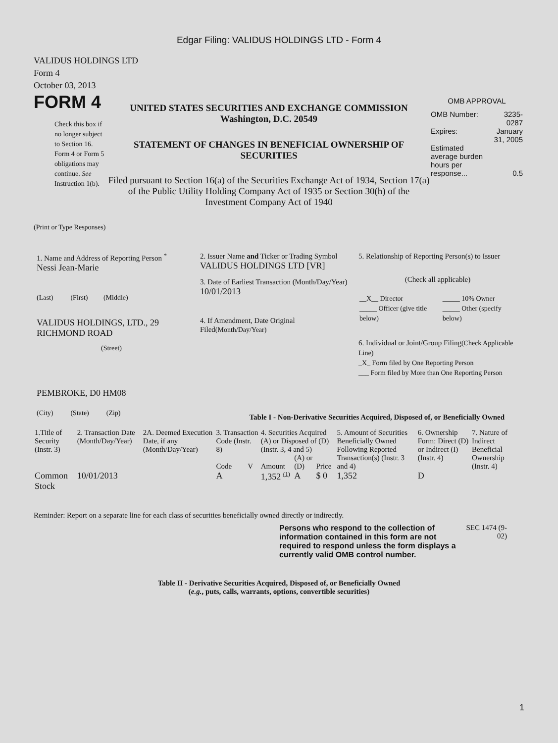Edgar Filing: VALIDUS HOLDINGS LTD - Form 4
VALIDUS HOLDINGS LTD
Form 4
October 03, 2013
FORM 4
Check this box if no longer subject to Section 16. Form 4 or Form 5 obligations may continue. See Instruction 1(b).
UNITED STATES SECURITIES AND EXCHANGE COMMISSION
Washington, D.C. 20549
STATEMENT OF CHANGES IN BENEFICIAL OWNERSHIP OF SECURITIES
Filed pursuant to Section 16(a) of the Securities Exchange Act of 1934, Section 17(a) of the Public Utility Holding Company Act of 1935 or Section 30(h) of the Investment Company Act of 1940
OMB APPROVAL
| OMB Number: | 3235-0287 |
| Expires: | January 31, 2005 |
| Estimated average burden hours per response... | 0.5 |
(Print or Type Responses)
1. Name and Address of Reporting Person <sup>*</sup>
Nessi Jean-Marie
(Last) (First) (Middle)
VALIDUS HOLDINGS, LTD., 29 RICHMOND ROAD
(Street)
PEMBROKE, D0 HM08
(City) (State) (Zip)
2. Issuer Name and Ticker or Trading Symbol
VALIDUS HOLDINGS LTD [VR]
3. Date of Earliest Transaction (Month/Day/Year)
10/01/2013
4. If Amendment, Date Original Filed(Month/Day/Year)
5. Relationship of Reporting Person(s) to Issuer
(Check all applicable)
| __X__ Director | _____ 10% Owner |
| _____ Officer (give title below) | _____ Other (specify below) |
6. Individual or Joint/Group Filing(Check Applicable Line)
_X_ Form filed by One Reporting Person
___ Form filed by More than One Reporting Person
Table I - Non-Derivative Securities Acquired, Disposed of, or Beneficially Owned
| 1.Title of Security (Instr. 3) | 2. Transaction Date (Month/Day/Year) | 2A. Deemed Execution Date, if any (Month/Day/Year) | 3. Transaction Code (Instr. 8) | | 4. Securities Acquired (A) or Disposed of (D) (Instr. 3, 4 and 5) | | | 5. Amount of Securities Beneficially Owned Following Reported Transaction(s) (Instr. 3 and 4) | 6. Ownership Form: Direct (D) or Indirect (I) (Instr. 4) | 7. Nature of Indirect Beneficial Ownership (Instr. 4) |
| --- | --- | --- | --- | --- | --- | --- | --- | --- | --- | --- |
| | | | Code | V | Amount | (A) or (D) | Price | | | |
| Common Stock | 10/01/2013 | | A | | 1,352 <sup>(1)</sup> | A | $ 0 | 1,352 | D | |
Reminder: Report on a separate line for each class of securities beneficially owned directly or indirectly.
Persons who respond to the collection of information contained in this form are not required to respond unless the form displays a currently valid OMB control number.
SEC 1474 (9-02)
Table II - Derivative Securities Acquired, Disposed of, or Beneficially Owned
(e.g., puts, calls, warrants, options, convertible securities)
1